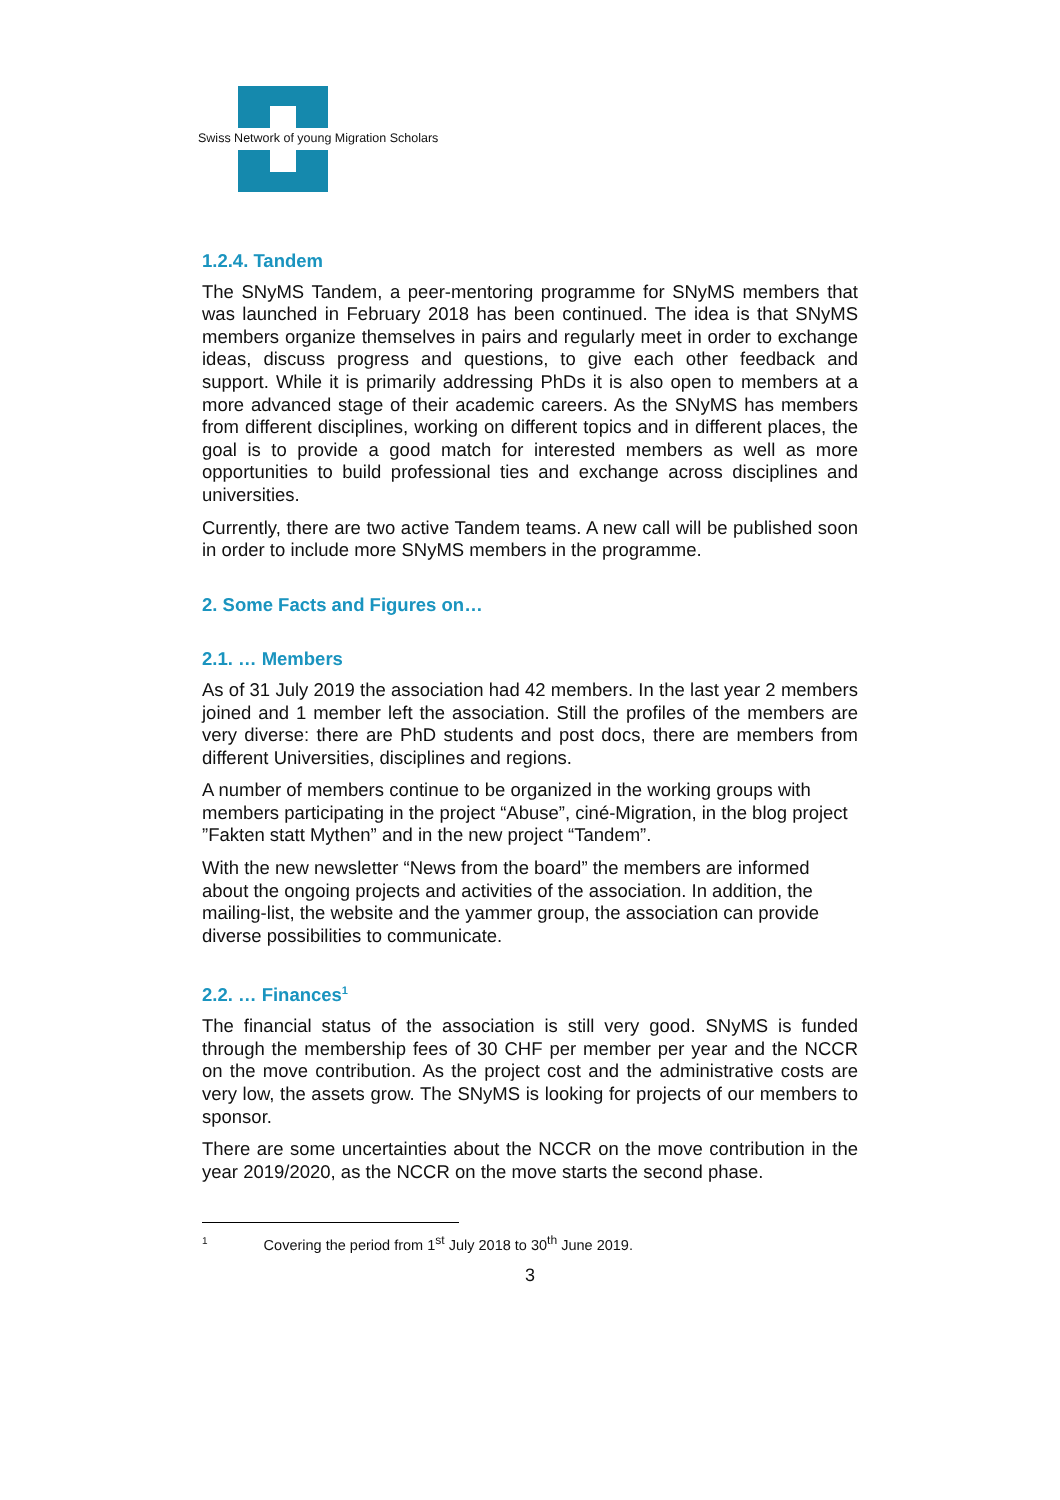Swiss Network of young Migration Scholars
1.2.4. Tandem
The SNyMS Tandem, a peer-mentoring programme for SNyMS members that was launched in February 2018 has been continued. The idea is that SNyMS members organize themselves in pairs and regularly meet in order to exchange ideas, discuss progress and questions, to give each other feedback and support. While it is primarily addressing PhDs it is also open to members at a more advanced stage of their academic careers. As the SNyMS has members from different disciplines, working on different topics and in different places, the goal is to provide a good match for interested members as well as more opportunities to build professional ties and exchange across disciplines and universities.
Currently, there are two active Tandem teams. A new call will be published soon in order to include more SNyMS members in the programme.
2. Some Facts and Figures on…
2.1. … Members
As of 31 July 2019 the association had 42 members. In the last year 2 members joined and 1 member left the association. Still the profiles of the members are very diverse: there are PhD students and post docs, there are members from different Universities, disciplines and regions.
A number of members continue to be organized in the working groups with members participating in the project “Abuse”, ciné-Migration, in the blog project ”Fakten statt Mythen” and in the new project “Tandem”.
With the new newsletter “News from the board” the members are informed about the ongoing projects and activities of the association. In addition, the mailing-list, the website and the yammer group, the association can provide diverse possibilities to communicate.
2.2. … Finances<sup>1</sup>
The financial status of the association is still very good. SNyMS is funded through the membership fees of 30 CHF per member per year and the NCCR on the move contribution. As the project cost and the administrative costs are very low, the assets grow. The SNyMS is looking for projects of our members to sponsor.
There are some uncertainties about the NCCR on the move contribution in the year 2019/2020, as the NCCR on the move starts the second phase.
<sup>1</sup> Covering the period from 1<sup>st</sup> July 2018 to 30<sup>th</sup> June 2019.
3